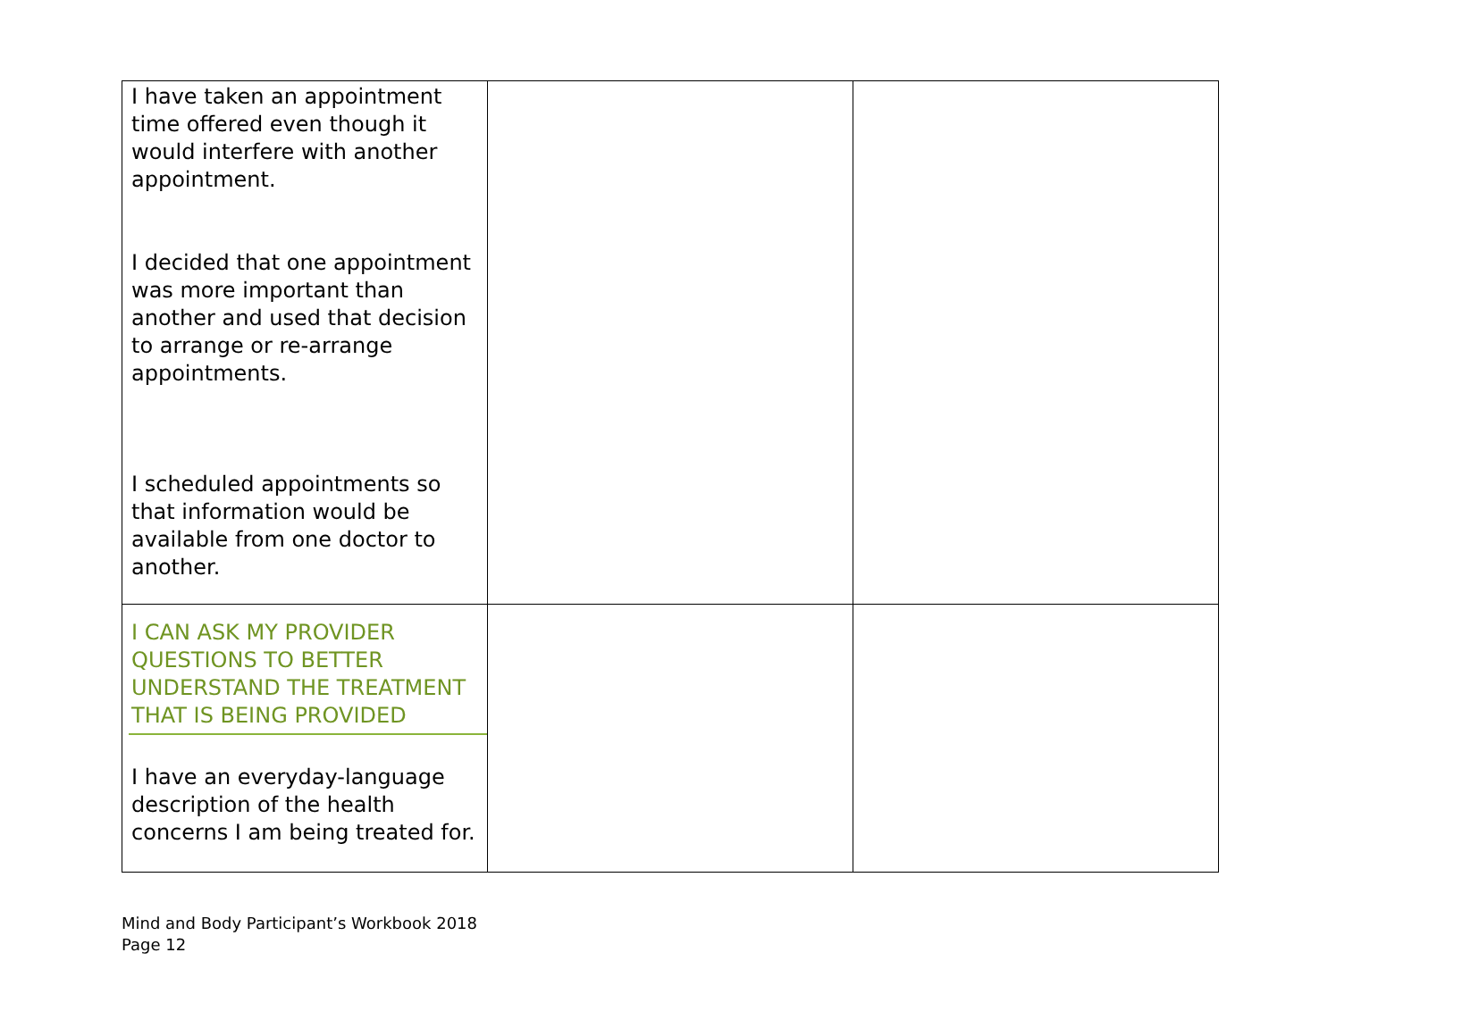| I have taken an appointment time offered even though it would interfere with another appointment. I decided that one appointment was more important than another and used that decision to arrange or re-arrange appointments. I scheduled appointments so that information would be available from one doctor to another. | | |
| I CAN ASK MY PROVIDER QUESTIONS TO BETTER UNDERSTAND THE TREATMENT THAT IS BEING PROVIDED I have an everyday-language description of the health concerns I am being treated for. | | |
Mind and Body Participant’s Workbook 2018
Page 12